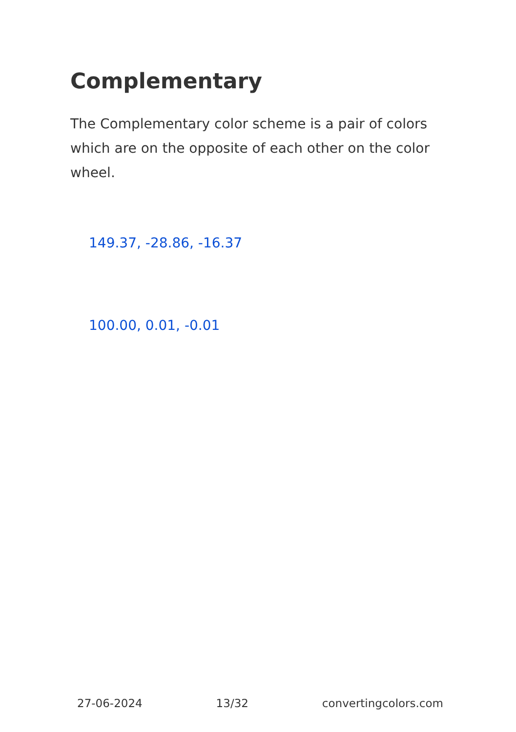Complementary
The Complementary color scheme is a pair of colors which are on the opposite of each other on the color wheel.
149.37, -28.86, -16.37
100.00, 0.01, -0.01
27-06-2024 13/32 convertingcolors.com